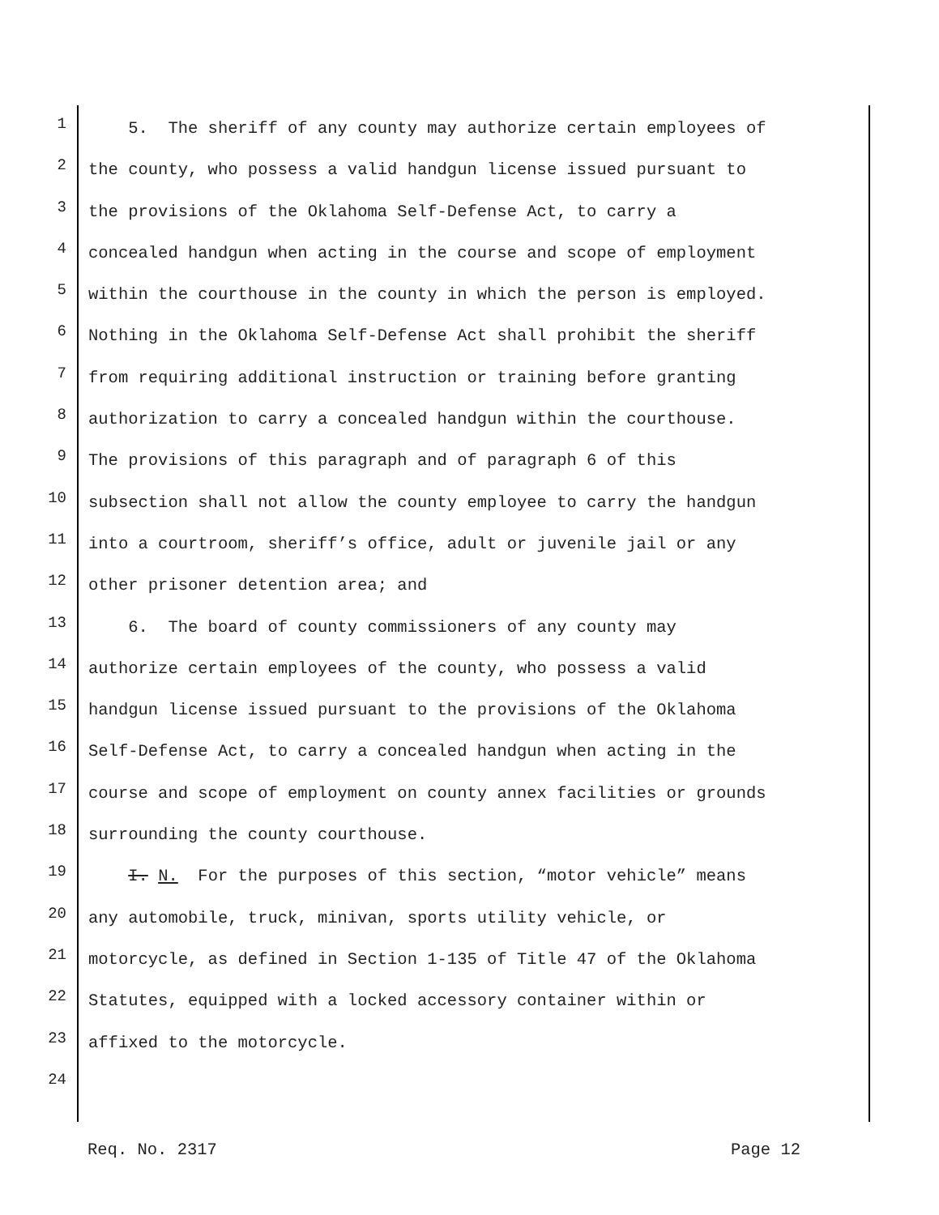1 5. The sheriff of any county may authorize certain employees of
2 the county, who possess a valid handgun license issued pursuant to
3 the provisions of the Oklahoma Self-Defense Act, to carry a
4 concealed handgun when acting in the course and scope of employment
5 within the courthouse in the county in which the person is employed.
6 Nothing in the Oklahoma Self-Defense Act shall prohibit the sheriff
7 from requiring additional instruction or training before granting
8 authorization to carry a concealed handgun within the courthouse.
9 The provisions of this paragraph and of paragraph 6 of this
10 subsection shall not allow the county employee to carry the handgun
11 into a courtroom, sheriff’s office, adult or juvenile jail or any
12 other prisoner detention area; and
13 6. The board of county commissioners of any county may
14 authorize certain employees of the county, who possess a valid
15 handgun license issued pursuant to the provisions of the Oklahoma
16 Self-Defense Act, to carry a concealed handgun when acting in the
17 course and scope of employment on county annex facilities or grounds
18 surrounding the county courthouse.
19 I. N. For the purposes of this section, “motor vehicle” means
20 any automobile, truck, minivan, sports utility vehicle, or
21 motorcycle, as defined in Section 1-135 of Title 47 of the Oklahoma
22 Statutes, equipped with a locked accessory container within or
23 affixed to the motorcycle.
24
Req. No. 2317 Page 12